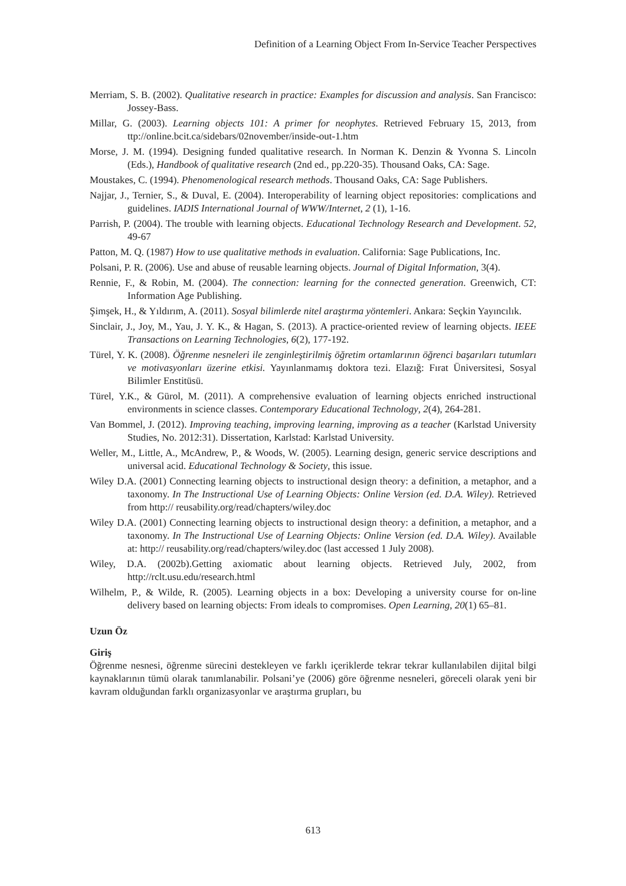Definition of a Learning Object From In-Service Teacher Perspectives
Merriam, S. B. (2002). Qualitative research in practice: Examples for discussion and analysis. San Francisco: Jossey-Bass.
Millar, G. (2003). Learning objects 101: A primer for neophytes. Retrieved February 15, 2013, from ttp://online.bcit.ca/sidebars/02november/inside-out-1.htm
Morse, J. M. (1994). Designing funded qualitative research. In Norman K. Denzin & Yvonna S. Lincoln (Eds.), Handbook of qualitative research (2nd ed., pp.220-35). Thousand Oaks, CA: Sage.
Moustakes, C. (1994). Phenomenological research methods. Thousand Oaks, CA: Sage Publishers.
Najjar, J., Ternier, S., & Duval, E. (2004). Interoperability of learning object repositories: complications and guidelines. IADIS International Journal of WWW/Internet, 2 (1), 1-16.
Parrish, P. (2004). The trouble with learning objects. Educational Technology Research and Development. 52, 49-67
Patton, M. Q. (1987) How to use qualitative methods in evaluation. California: Sage Publications, Inc.
Polsani, P. R. (2006). Use and abuse of reusable learning objects. Journal of Digital Information, 3(4).
Rennie, F., & Robin, M. (2004). The connection: learning for the connected generation. Greenwich, CT: Information Age Publishing.
Şimşek, H., & Yıldırım, A. (2011). Sosyal bilimlerde nitel araştırma yöntemleri. Ankara: Seçkin Yayıncılık.
Sinclair, J., Joy, M., Yau, J. Y. K., & Hagan, S. (2013). A practice-oriented review of learning objects. IEEE Transactions on Learning Technologies, 6(2), 177-192.
Türel, Y. K. (2008). Öğrenme nesneleri ile zenginleştirilmiş öğretim ortamlarının öğrenci başarıları tutumları ve motivasyonları üzerine etkisi. Yayınlanmamış doktora tezi. Elazığ: Fırat Üniversitesi, Sosyal Bilimler Enstitüsü.
Türel, Y.K., & Gürol, M. (2011). A comprehensive evaluation of learning objects enriched instructional environments in science classes. Contemporary Educational Technology, 2(4), 264-281.
Van Bommel, J. (2012). Improving teaching, improving learning, improving as a teacher (Karlstad University Studies, No. 2012:31). Dissertation, Karlstad: Karlstad University.
Weller, M., Little, A., McAndrew, P., & Woods, W. (2005). Learning design, generic service descriptions and universal acid. Educational Technology & Society, this issue.
Wiley D.A. (2001) Connecting learning objects to instructional design theory: a definition, a metaphor, and a taxonomy. In The Instructional Use of Learning Objects: Online Version (ed. D.A. Wiley). Retrieved from http:// reusability.org/read/chapters/wiley.doc
Wiley D.A. (2001) Connecting learning objects to instructional design theory: a definition, a metaphor, and a taxonomy. In The Instructional Use of Learning Objects: Online Version (ed. D.A. Wiley). Available at: http:// reusability.org/read/chapters/wiley.doc (last accessed 1 July 2008).
Wiley, D.A. (2002b).Getting axiomatic about learning objects. Retrieved July, 2002, from http://rclt.usu.edu/research.html
Wilhelm, P., & Wilde, R. (2005). Learning objects in a box: Developing a university course for on-line delivery based on learning objects: From ideals to compromises. Open Learning, 20(1) 65–81.
Uzun Öz
Giriş
Öğrenme nesnesi, öğrenme sürecini destekleyen ve farklı içeriklerde tekrar tekrar kullanılabilen dijital bilgi kaynaklarının tümü olarak tanımlanabilir. Polsani’ye (2006) göre öğrenme nesneleri, göreceli olarak yeni bir kavram olduğundan farklı organizasyonlar ve araştırma grupları, bu
613